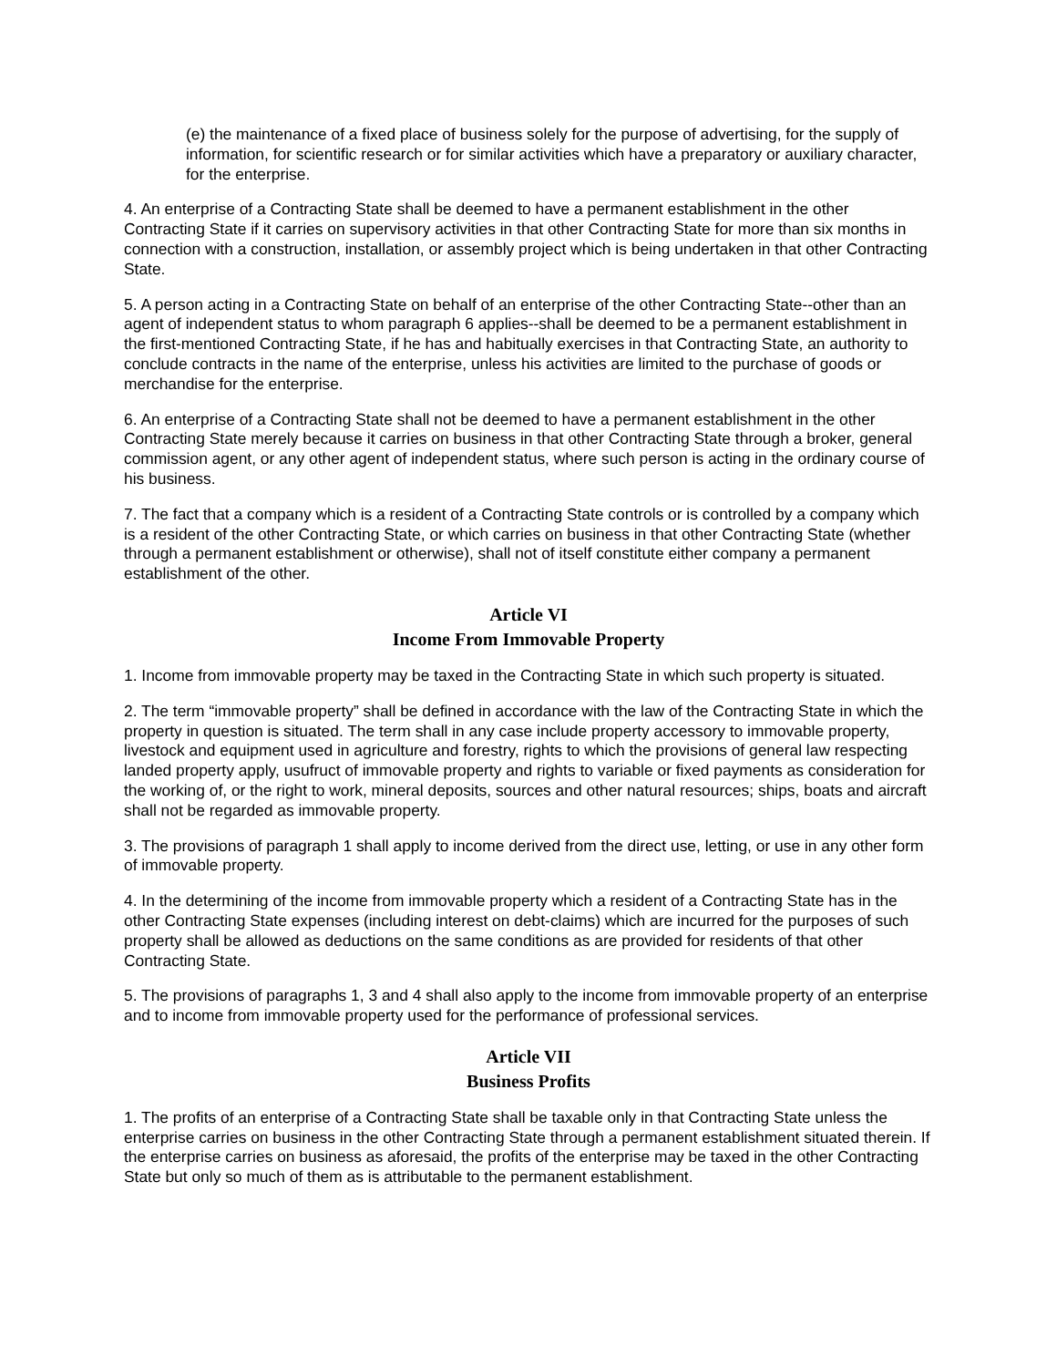(e) the maintenance of a fixed place of business solely for the purpose of advertising, for the supply of information, for scientific research or for similar activities which have a preparatory or auxiliary character, for the enterprise.
4. An enterprise of a Contracting State shall be deemed to have a permanent establishment in the other Contracting State if it carries on supervisory activities in that other Contracting State for more than six months in connection with a construction, installation, or assembly project which is being undertaken in that other Contracting State.
5. A person acting in a Contracting State on behalf of an enterprise of the other Contracting State--other than an agent of independent status to whom paragraph 6 applies--shall be deemed to be a permanent establishment in the first-mentioned Contracting State, if he has and habitually exercises in that Contracting State, an authority to conclude contracts in the name of the enterprise, unless his activities are limited to the purchase of goods or merchandise for the enterprise.
6. An enterprise of a Contracting State shall not be deemed to have a permanent establishment in the other Contracting State merely because it carries on business in that other Contracting State through a broker, general commission agent, or any other agent of independent status, where such person is acting in the ordinary course of his business.
7. The fact that a company which is a resident of a Contracting State controls or is controlled by a company which is a resident of the other Contracting State, or which carries on business in that other Contracting State (whether through a permanent establishment or otherwise), shall not of itself constitute either company a permanent establishment of the other.
Article VI
Income From Immovable Property
1. Income from immovable property may be taxed in the Contracting State in which such property is situated.
2. The term “immovable property” shall be defined in accordance with the law of the Contracting State in which the property in question is situated. The term shall in any case include property accessory to immovable property, livestock and equipment used in agriculture and forestry, rights to which the provisions of general law respecting landed property apply, usufruct of immovable property and rights to variable or fixed payments as consideration for the working of, or the right to work, mineral deposits, sources and other natural resources; ships, boats and aircraft shall not be regarded as immovable property.
3. The provisions of paragraph 1 shall apply to income derived from the direct use, letting, or use in any other form of immovable property.
4. In the determining of the income from immovable property which a resident of a Contracting State has in the other Contracting State expenses (including interest on debt-claims) which are incurred for the purposes of such property shall be allowed as deductions on the same conditions as are provided for residents of that other Contracting State.
5. The provisions of paragraphs 1, 3 and 4 shall also apply to the income from immovable property of an enterprise and to income from immovable property used for the performance of professional services.
Article VII
Business Profits
1. The profits of an enterprise of a Contracting State shall be taxable only in that Contracting State unless the enterprise carries on business in the other Contracting State through a permanent establishment situated therein. If the enterprise carries on business as aforesaid, the profits of the enterprise may be taxed in the other Contracting State but only so much of them as is attributable to the permanent establishment.